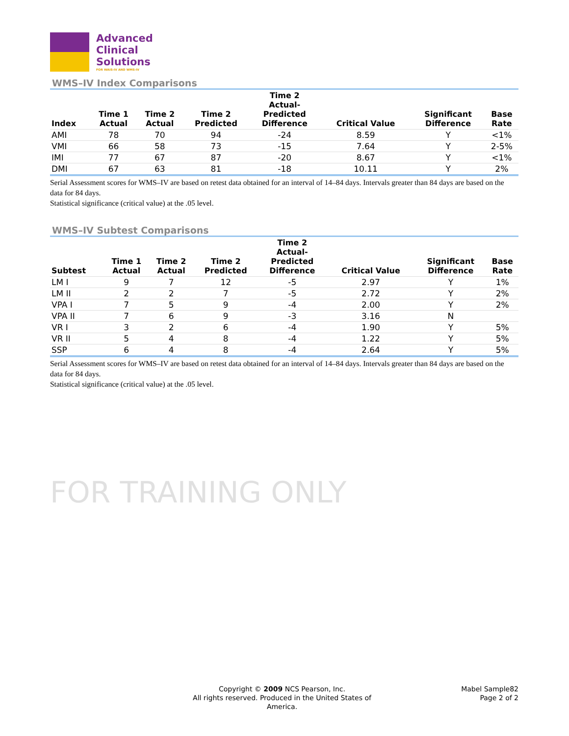Advanced
Clinical
Solutions
FOR WAIS-IV AND WMS-IV
WMS–IV Index Comparisons
| Index | Time 1 Actual | Time 2 Actual | Time 2 Predicted | Time 2 Actual- Predicted Difference | Critical Value | Significant Difference | Base Rate |
| --- | --- | --- | --- | --- | --- | --- | --- |
| AMI | 78 | 70 | 94 | -24 | 8.59 | Y | <1% |
| VMI | 66 | 58 | 73 | -15 | 7.64 | Y | 2-5% |
| IMI | 77 | 67 | 87 | -20 | 8.67 | Y | <1% |
| DMI | 67 | 63 | 81 | -18 | 10.11 | Y | 2% |
Serial Assessment scores for WMS–IV are based on retest data obtained for an interval of 14–84 days. Intervals greater than 84 days are based on the data for 84 days.
Statistical significance (critical value) at the .05 level.
WMS–IV Subtest Comparisons
| Subtest | Time 1 Actual | Time 2 Actual | Time 2 Predicted | Time 2 Actual- Predicted Difference | Critical Value | Significant Difference | Base Rate |
| --- | --- | --- | --- | --- | --- | --- | --- |
| LM I | 9 | 7 | 12 | -5 | 2.97 | Y | 1% |
| LM II | 2 | 2 | 7 | -5 | 2.72 | Y | 2% |
| VPA I | 7 | 5 | 9 | -4 | 2.00 | Y | 2% |
| VPA II | 7 | 6 | 9 | -3 | 3.16 | N | |
| VR I | 3 | 2 | 6 | -4 | 1.90 | Y | 5% |
| VR II | 5 | 4 | 8 | -4 | 1.22 | Y | 5% |
| SSP | 6 | 4 | 8 | -4 | 2.64 | Y | 5% |
Serial Assessment scores for WMS–IV are based on retest data obtained for an interval of 14–84 days. Intervals greater than 84 days are based on the data for 84 days.
Statistical significance (critical value) at the .05 level.
FOR TRAINING ONLY
Copyright © 2009 NCS Pearson, Inc.
All rights reserved. Produced in the United States of America.
Mabel Sample82
Page 2 of 2